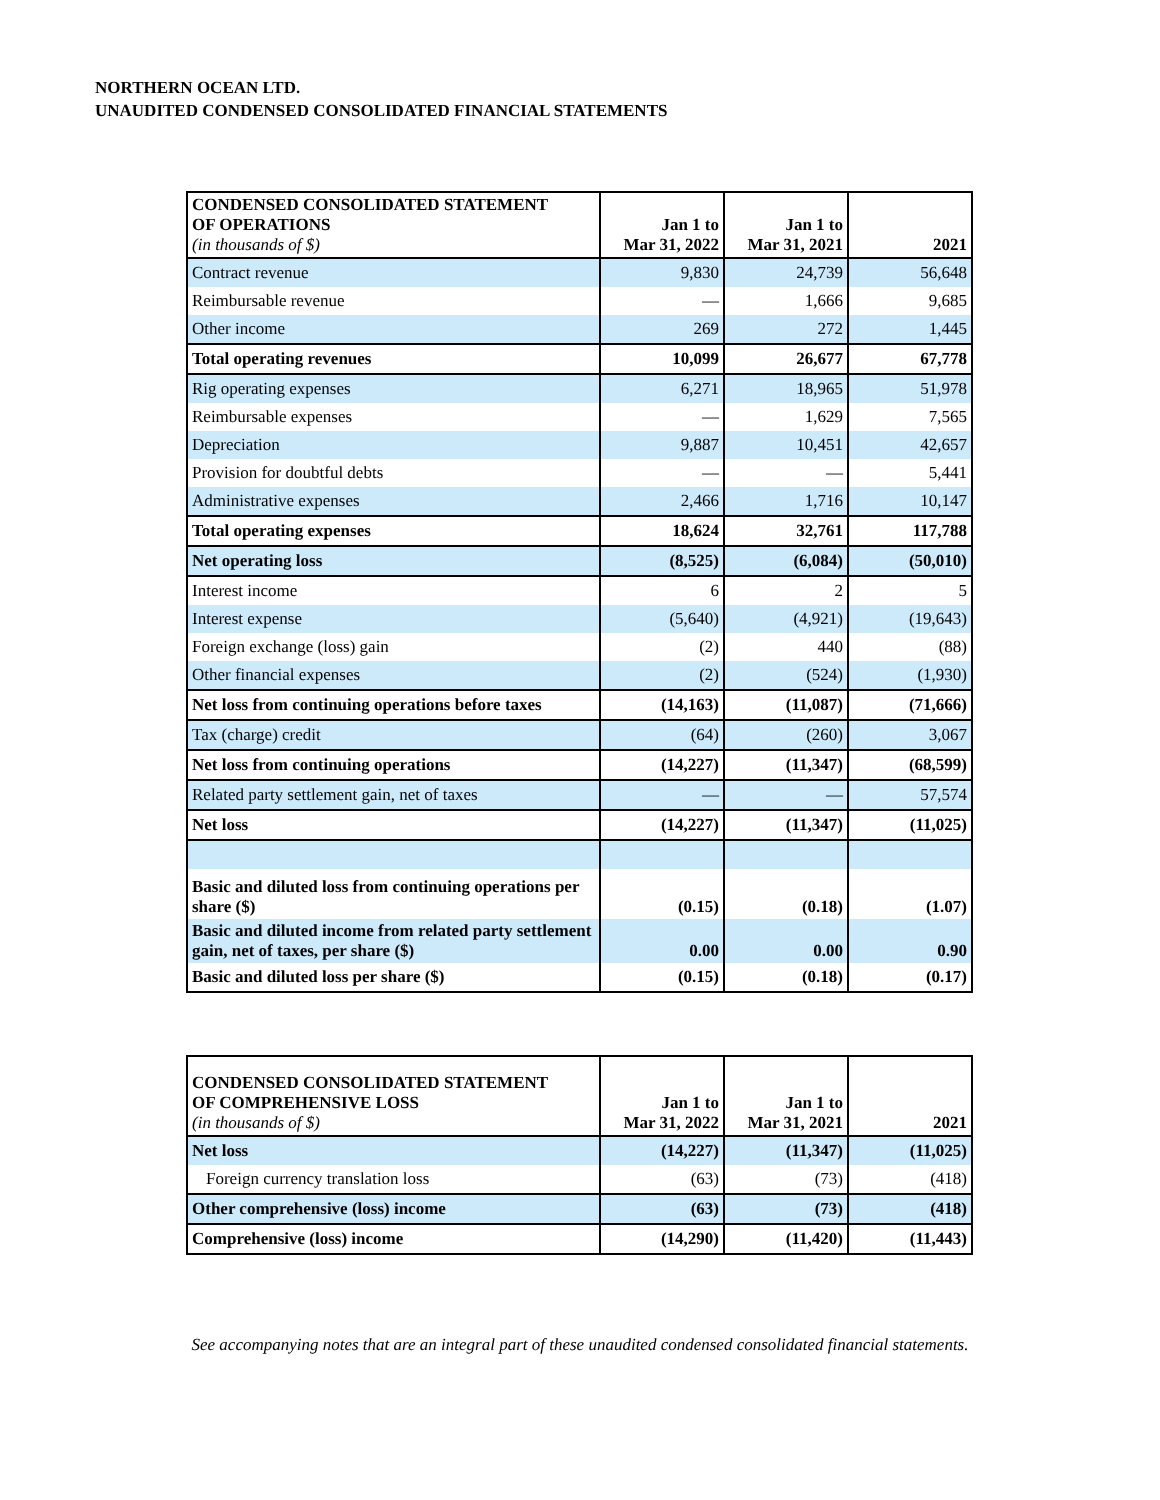NORTHERN OCEAN LTD.
UNAUDITED CONDENSED CONSOLIDATED FINANCIAL STATEMENTS
| CONDENSED CONSOLIDATED STATEMENT OF OPERATIONS (in thousands of $) | Jan 1 to Mar 31, 2022 | Jan 1 to Mar 31, 2021 | 2021 |
| --- | --- | --- | --- |
| Contract revenue | 9,830 | 24,739 | 56,648 |
| Reimbursable revenue | — | 1,666 | 9,685 |
| Other income | 269 | 272 | 1,445 |
| Total operating revenues | 10,099 | 26,677 | 67,778 |
| Rig operating expenses | 6,271 | 18,965 | 51,978 |
| Reimbursable expenses | — | 1,629 | 7,565 |
| Depreciation | 9,887 | 10,451 | 42,657 |
| Provision for doubtful debts | — | — | 5,441 |
| Administrative expenses | 2,466 | 1,716 | 10,147 |
| Total operating expenses | 18,624 | 32,761 | 117,788 |
| Net operating loss | (8,525) | (6,084) | (50,010) |
| Interest income | 6 | 2 | 5 |
| Interest expense | (5,640) | (4,921) | (19,643) |
| Foreign exchange (loss) gain | (2) | 440 | (88) |
| Other financial expenses | (2) | (524) | (1,930) |
| Net loss from continuing operations before taxes | (14,163) | (11,087) | (71,666) |
| Tax (charge) credit | (64) | (260) | 3,067 |
| Net loss from continuing operations | (14,227) | (11,347) | (68,599) |
| Related party settlement gain, net of taxes | — | — | 57,574 |
| Net loss | (14,227) | (11,347) | (11,025) |
| Basic and diluted loss from continuing operations per share ($) | (0.15) | (0.18) | (1.07) |
| Basic and diluted income from related party settlement gain, net of taxes, per share ($) | 0.00 | 0.00 | 0.90 |
| Basic and diluted loss per share ($) | (0.15) | (0.18) | (0.17) |
| CONDENSED CONSOLIDATED STATEMENT OF COMPREHENSIVE LOSS (in thousands of $) | Jan 1 to Mar 31, 2022 | Jan 1 to Mar 31, 2021 | 2021 |
| --- | --- | --- | --- |
| Net loss | (14,227) | (11,347) | (11,025) |
| Foreign currency translation loss | (63) | (73) | (418) |
| Other comprehensive (loss) income | (63) | (73) | (418) |
| Comprehensive (loss) income | (14,290) | (11,420) | (11,443) |
See accompanying notes that are an integral part of these unaudited condensed consolidated financial statements.